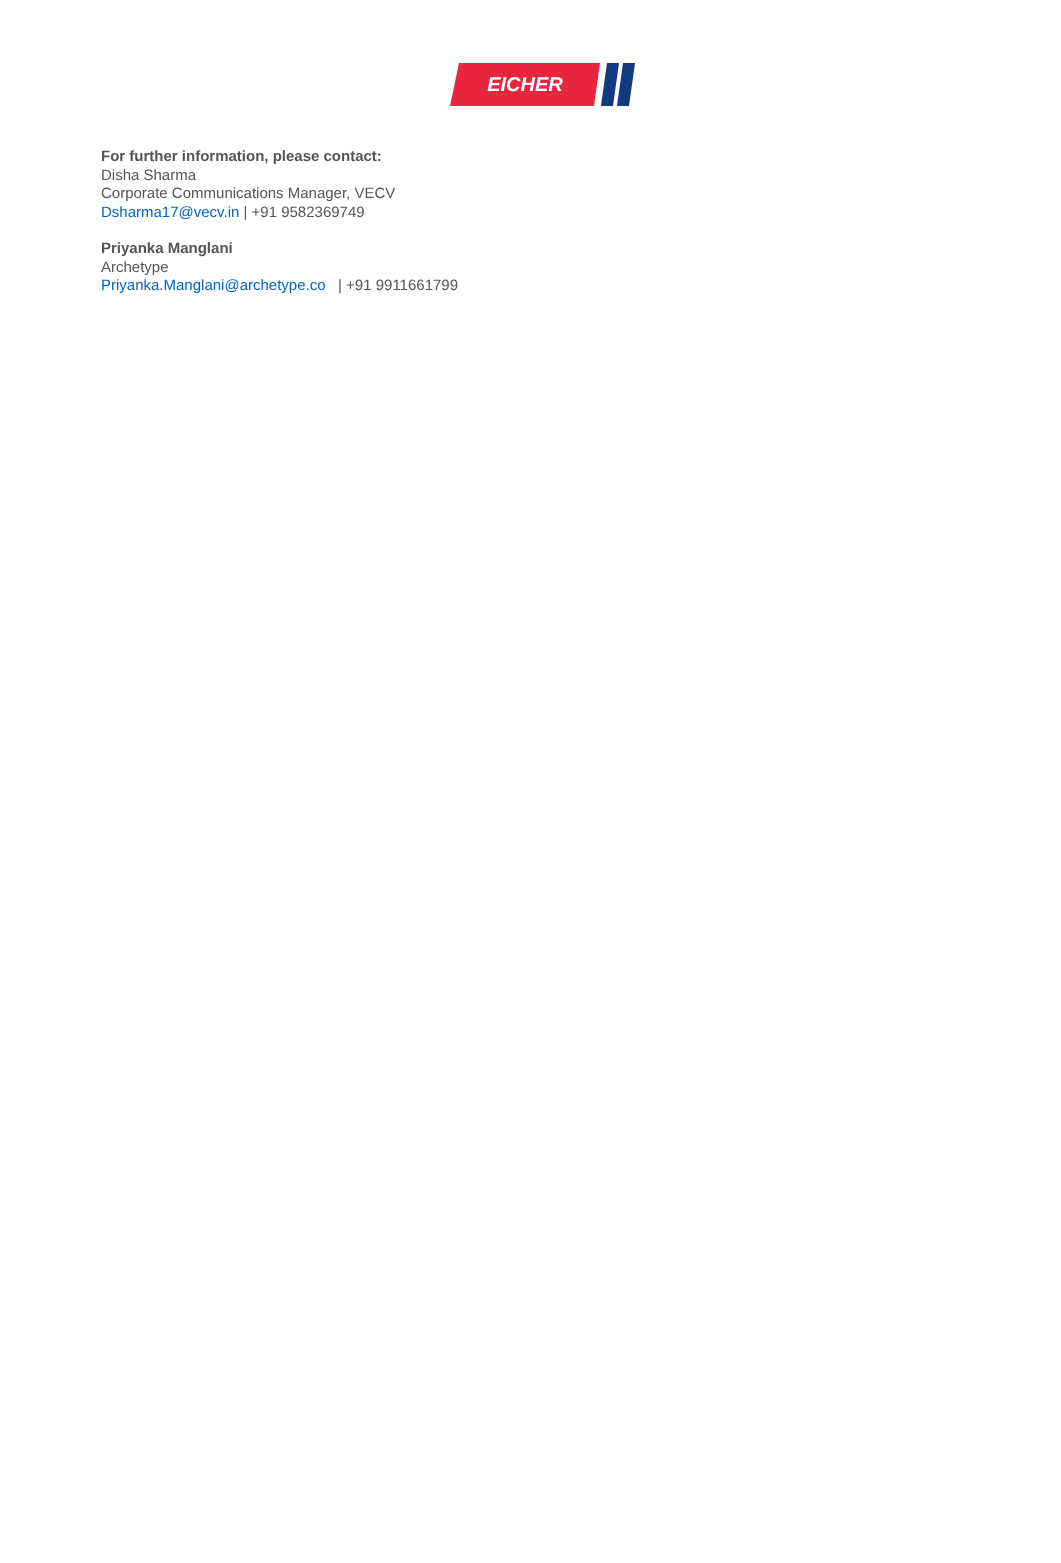EICHER
For further information, please contact:
Disha Sharma
Corporate Communications Manager, VECV
Dsharma17@vecv.in | +91 9582369749
Priyanka Manglani
Archetype
Priyanka.Manglani@archetype.co | +91 9911661799